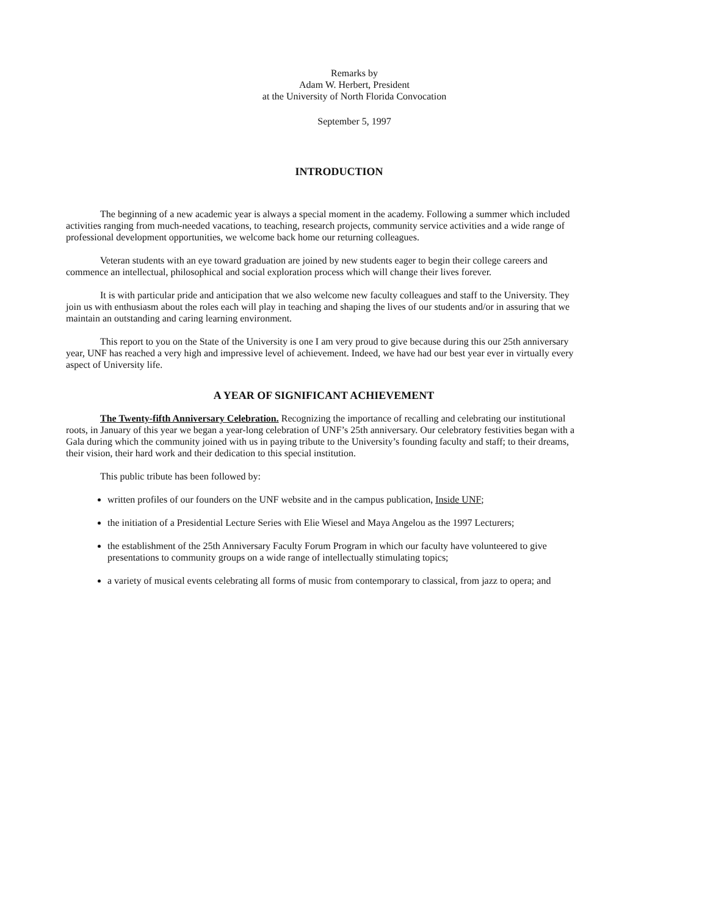Remarks by
Adam W. Herbert, President
at the University of North Florida Convocation
September 5, 1997
INTRODUCTION
The beginning of a new academic year is always a special moment in the academy. Following a summer which included activities ranging from much-needed vacations, to teaching, research projects, community service activities and a wide range of professional development opportunities, we welcome back home our returning colleagues.
Veteran students with an eye toward graduation are joined by new students eager to begin their college careers and commence an intellectual, philosophical and social exploration process which will change their lives forever.
It is with particular pride and anticipation that we also welcome new faculty colleagues and staff to the University. They join us with enthusiasm about the roles each will play in teaching and shaping the lives of our students and/or in assuring that we maintain an outstanding and caring learning environment.
This report to you on the State of the University is one I am very proud to give because during this our 25th anniversary year, UNF has reached a very high and impressive level of achievement. Indeed, we have had our best year ever in virtually every aspect of University life.
A YEAR OF SIGNIFICANT ACHIEVEMENT
The Twenty-fifth Anniversary Celebration. Recognizing the importance of recalling and celebrating our institutional roots, in January of this year we began a year-long celebration of UNF’s 25th anniversary. Our celebratory festivities began with a Gala during which the community joined with us in paying tribute to the University’s founding faculty and staff; to their dreams, their vision, their hard work and their dedication to this special institution.
This public tribute has been followed by:
written profiles of our founders on the UNF website and in the campus publication, Inside UNF;
the initiation of a Presidential Lecture Series with Elie Wiesel and Maya Angelou as the 1997 Lecturers;
the establishment of the 25th Anniversary Faculty Forum Program in which our faculty have volunteered to give presentations to community groups on a wide range of intellectually stimulating topics;
a variety of musical events celebrating all forms of music from contemporary to classical, from jazz to opera; and